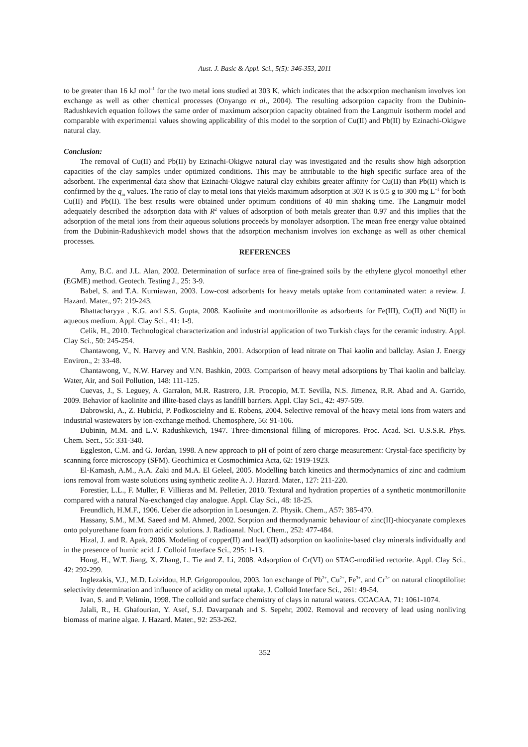Aust. J. Basic & Appl. Sci., 5(5): 346-353, 2011
to be greater than 16 kJ mol<sup>–1</sup> for the two metal ions studied at 303 K, which indicates that the adsorption mechanism involves ion exchange as well as other chemical processes (Onyango et al., 2004). The resulting adsorption capacity from the Dubinin-Radushkevich equation follows the same order of maximum adsorption capacity obtained from the Langmuir isotherm model and comparable with experimental values showing applicability of this model to the sorption of Cu(II) and Pb(II) by Ezinachi-Okigwe natural clay.
Conclusion:
The removal of Cu(II) and Pb(II) by Ezinachi-Okigwe natural clay was investigated and the results show high adsorption capacities of the clay samples under optimized conditions. This may be attributable to the high specific surface area of the adsorbent. The experimental data show that Ezinachi-Okigwe natural clay exhibits greater affinity for Cu(II) than Pb(II) which is confirmed by the q<sub>m</sub> values. The ratio of clay to metal ions that yields maximum adsorption at 303 K is 0.5 g to 300 mg L<sup>–1</sup> for both Cu(II) and Pb(II). The best results were obtained under optimum conditions of 40 min shaking time. The Langmuir model adequately described the adsorption data with R<sup>2</sup> values of adsorption of both metals greater than 0.97 and this implies that the adsorption of the metal ions from their aqueous solutions proceeds by monolayer adsorption. The mean free energy value obtained from the Dubinin-Radushkevich model shows that the adsorption mechanism involves ion exchange as well as other chemical processes.
REFERENCES
Amy, B.C. and J.L. Alan, 2002. Determination of surface area of fine-grained soils by the ethylene glycol monoethyl ether (EGME) method. Geotech. Testing J., 25: 3-9.
Babel, S. and T.A. Kurniawan, 2003. Low-cost adsorbents for heavy metals uptake from contaminated water: a review. J. Hazard. Mater., 97: 219-243.
Bhattacharyya , K.G. and S.S. Gupta, 2008. Kaolinite and montmorillonite as adsorbents for Fe(III), Co(II) and Ni(II) in aqueous medium. Appl. Clay Sci., 41: 1-9.
Celik, H., 2010. Technological characterization and industrial application of two Turkish clays for the ceramic industry. Appl. Clay Sci., 50: 245-254.
Chantawong, V., N. Harvey and V.N. Bashkin, 2001. Adsorption of lead nitrate on Thai kaolin and ballclay. Asian J. Energy Environ., 2: 33-48.
Chantawong, V., N.W. Harvey and V.N. Bashkin, 2003. Comparison of heavy metal adsorptions by Thai kaolin and ballclay. Water, Air, and Soil Pollution, 148: 111-125.
Cuevas, J., S. Leguey, A. Garralon, M.R. Rastrero, J.R. Procopio, M.T. Sevilla, N.S. Jimenez, R.R. Abad and A. Garrido, 2009. Behavior of kaolinite and illite-based clays as landfill barriers. Appl. Clay Sci., 42: 497-509.
Dabrowski, A., Z. Hubicki, P. Podkoscielny and E. Robens, 2004. Selective removal of the heavy metal ions from waters and industrial wastewaters by ion-exchange method. Chemosphere, 56: 91-106.
Dubinin, M.M. and L.V. Radushkevich, 1947. Three-dimensional filling of micropores. Proc. Acad. Sci. U.S.S.R. Phys. Chem. Sect., 55: 331-340.
Eggleston, C.M. and G. Jordan, 1998. A new approach to pH of point of zero charge measurement: Crystal-face specificity by scanning force microscopy (SFM). Geochimica et Cosmochimica Acta, 62: 1919-1923.
El-Kamash, A.M., A.A. Zaki and M.A. El Geleel, 2005. Modelling batch kinetics and thermodynamics of zinc and cadmium ions removal from waste solutions using synthetic zeolite A. J. Hazard. Mater., 127: 211-220.
Forestier, L.L., F. Muller, F. Villieras and M. Pelletier, 2010. Textural and hydration properties of a synthetic montmorillonite compared with a natural Na-exchanged clay analogue. Appl. Clay Sci., 48: 18-25.
Freundlich, H.M.F., 1906. Ueber die adsorption in Loesungen. Z. Physik. Chem., A57: 385-470.
Hassany, S.M., M.M. Saeed and M. Ahmed, 2002. Sorption and thermodynamic behaviour of zinc(II)-thiocyanate complexes onto polyurethane foam from acidic solutions. J. Radioanal. Nucl. Chem., 252: 477-484.
Hizal, J. and R. Apak, 2006. Modeling of copper(II) and lead(II) adsorption on kaolinite-based clay minerals individually and in the presence of humic acid. J. Colloid Interface Sci., 295: 1-13.
Hong, H., W.T. Jiang, X. Zhang, L. Tie and Z. Li, 2008. Adsorption of Cr(VI) on STAC-modified rectorite. Appl. Clay Sci., 42: 292-299.
Inglezakis, V.J., M.D. Loizidou, H.P. Grigoropoulou, 2003. Ion exchange of Pb<sup>2+</sup>, Cu<sup>2+</sup>, Fe<sup>3+</sup>, and Cr<sup>3+</sup> on natural clinoptilolite: selectivity determination and influence of acidity on metal uptake. J. Colloid Interface Sci., 261: 49-54.
Ivan, S. and P. Velimin, 1998. The colloid and surface chemistry of clays in natural waters. CCACAA, 71: 1061-1074.
Jalali, R., H. Ghafourian, Y. Asef, S.J. Davarpanah and S. Sepehr, 2002. Removal and recovery of lead using nonliving biomass of marine algae. J. Hazard. Mater., 92: 253-262.
352